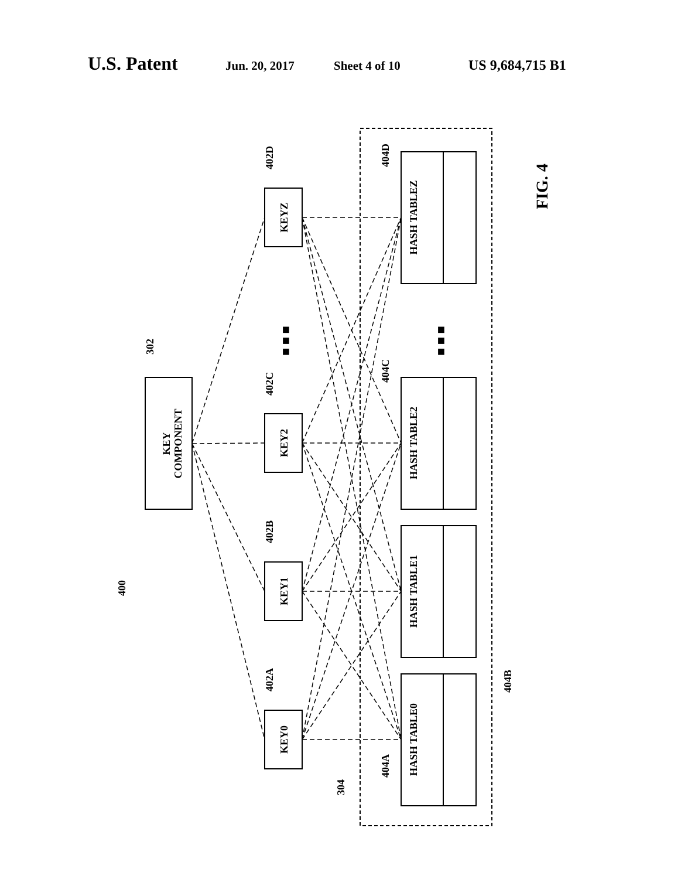U.S. Patent Jun. 20, 2017 Sheet 4 of 10 US 9,684,715 B1
KEY
COMPONENT
KEYZ
KEY2
KEY1
KEY0
HASH TABLEZ
HASH TABLE2
HASH TABLE1
HASH TABLE0
302
402D
402C
402B
402A
404D
404C
404B
404A
304
400
FIG. 4
■ ■ ■
■ ■ ■